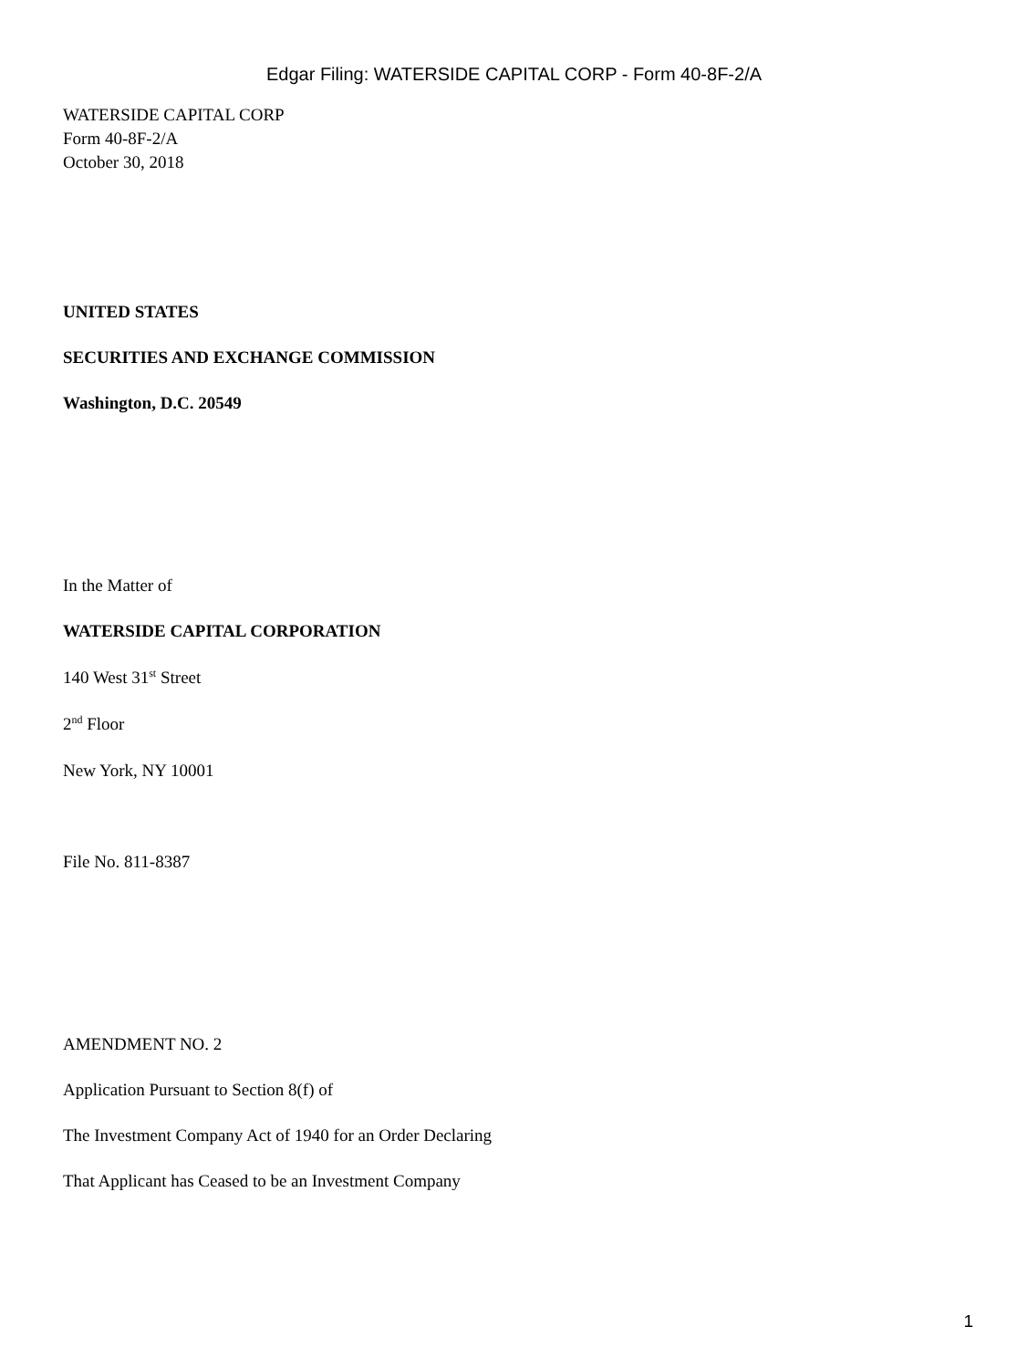Edgar Filing: WATERSIDE CAPITAL CORP - Form 40-8F-2/A
WATERSIDE CAPITAL CORP
Form 40-8F-2/A
October 30, 2018
UNITED STATES
SECURITIES AND EXCHANGE COMMISSION
Washington, D.C. 20549
In the Matter of
WATERSIDE CAPITAL CORPORATION
140 West 31<sup>st</sup> Street
2<sup>nd</sup> Floor
New York, NY 10001
File No. 811-8387
AMENDMENT NO. 2
Application Pursuant to Section 8(f) of
The Investment Company Act of 1940 for an Order Declaring
That Applicant has Ceased to be an Investment Company
1